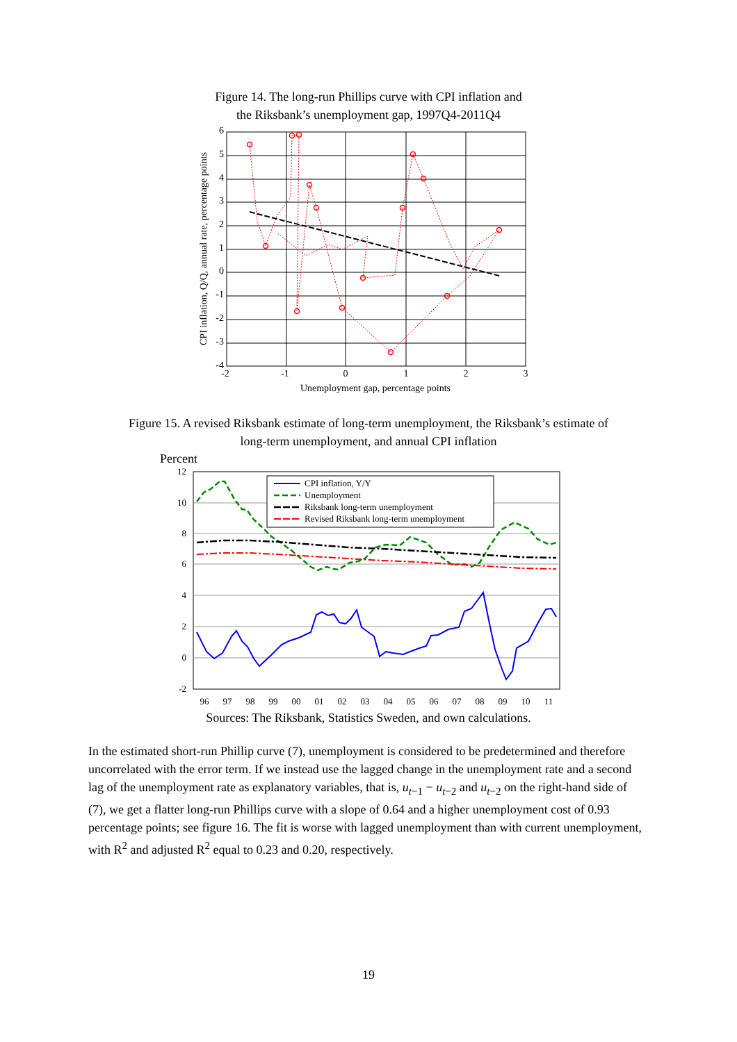Figure 14. The long-run Phillips curve with CPI inflation and
the Riksbank’s unemployment gap, 1997Q4-2011Q4
6
5
4
3
2
1
0
-1
-2
-3
-4
-2
-1
0
1
2
3
Unemployment gap, percentage points
CPI inflation, Q/Q, annual rate, percentage points
Figure 15. A revised Riksbank estimate of long-term unemployment, the Riksbank’s estimate of
long-term unemployment, and annual CPI inflation
Percent
12
10
8
6
4
2
0
-2
CPI inflation, Y/Y
Unemployment
Riksbank long-term unemployment
Revised Riksbank long-term unemployment
96
97
98
99
00
01
02
03
04
05
06
07
08
09
10
11
Sources: The Riksbank, Statistics Sweden, and own calculations.
In the estimated short-run Phillip curve (7), unemployment is considered to be predetermined and therefore uncorrelated with the error term. If we instead use the lagged change in the unemployment rate and a second lag of the unemployment rate as explanatory variables, that is, u<sub>t−1</sub> − u<sub>t−2</sub> and u<sub>t−2</sub> on the right-hand side of (7), we get a flatter long-run Phillips curve with a slope of 0.64 and a higher unemployment cost of 0.93 percentage points; see figure 16. The fit is worse with lagged unemployment than with current unemployment, with R<sup>2</sup> and adjusted R<sup>2</sup> equal to 0.23 and 0.20, respectively.
19